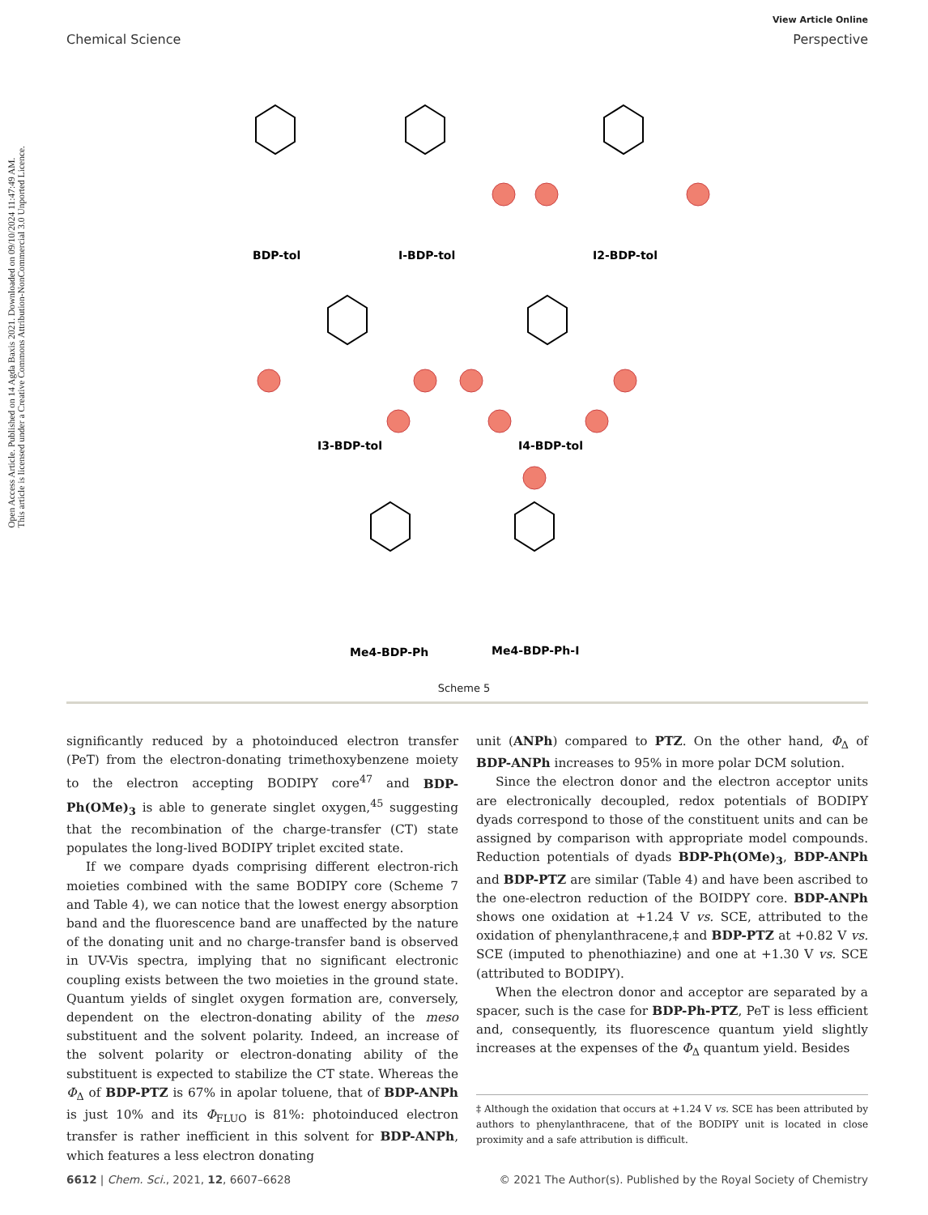Open Access Article. Published on 14 Agda Baxis 2021. Downloaded on 09/10/2024 11:47:49 AM.
This article is licensed under a Creative Commons Attribution-NonCommercial 3.0 Unported Licence.
View Article Online
Chemical Science Perspective
BDP-tol
I-BDP-tol
I2-BDP-tol
I3-BDP-tol
I4-BDP-tol
Me4-BDP-Ph
Me4-BDP-Ph-I
Scheme 5
significantly reduced by a photoinduced electron transfer (PeT) from the electron-donating trimethoxybenzene moiety to the electron accepting BODIPY core<sup>47</sup> and BDP-Ph(OMe)<sub>3</sub> is able to generate singlet oxygen,<sup>45</sup> suggesting that the recombination of the charge-transfer (CT) state populates the long-lived BODIPY triplet excited state.
If we compare dyads comprising different electron-rich moieties combined with the same BODIPY core (Scheme 7 and Table 4), we can notice that the lowest energy absorption band and the fluorescence band are unaffected by the nature of the donating unit and no charge-transfer band is observed in UV-Vis spectra, implying that no significant electronic coupling exists between the two moieties in the ground state. Quantum yields of singlet oxygen formation are, conversely, dependent on the electron-donating ability of the meso substituent and the solvent polarity. Indeed, an increase of the solvent polarity or electron-donating ability of the substituent is expected to stabilize the CT state. Whereas the Φ<sub>Δ</sub> of BDP-PTZ is 67% in apolar toluene, that of BDP-ANPh is just 10% and its Φ<sub>FLUO</sub> is 81%: photoinduced electron transfer is rather inefficient in this solvent for BDP-ANPh, which features a less electron donating
unit (ANPh) compared to PTZ. On the other hand, Φ<sub>Δ</sub> of BDP-ANPh increases to 95% in more polar DCM solution.
Since the electron donor and the electron acceptor units are electronically decoupled, redox potentials of BODIPY dyads correspond to those of the constituent units and can be assigned by comparison with appropriate model compounds. Reduction potentials of dyads BDP-Ph(OMe)<sub>3</sub>, BDP-ANPh and BDP-PTZ are similar (Table 4) and have been ascribed to the one-electron reduction of the BOIDPY core. BDP-ANPh shows one oxidation at +1.24 V vs. SCE, attributed to the oxidation of phenylanthracene,‡ and BDP-PTZ at +0.82 V vs. SCE (imputed to phenothiazine) and one at +1.30 V vs. SCE (attributed to BODIPY).
When the electron donor and acceptor are separated by a spacer, such is the case for BDP-Ph-PTZ, PeT is less efficient and, consequently, its fluorescence quantum yield slightly increases at the expenses of the Φ<sub>Δ</sub> quantum yield. Besides
‡ Although the oxidation that occurs at +1.24 V vs. SCE has been attributed by authors to phenylanthracene, that of the BODIPY unit is located in close proximity and a safe attribution is difficult.
6612 | Chem. Sci., 2021, 12, 6607–6628 © 2021 The Author(s). Published by the Royal Society of Chemistry